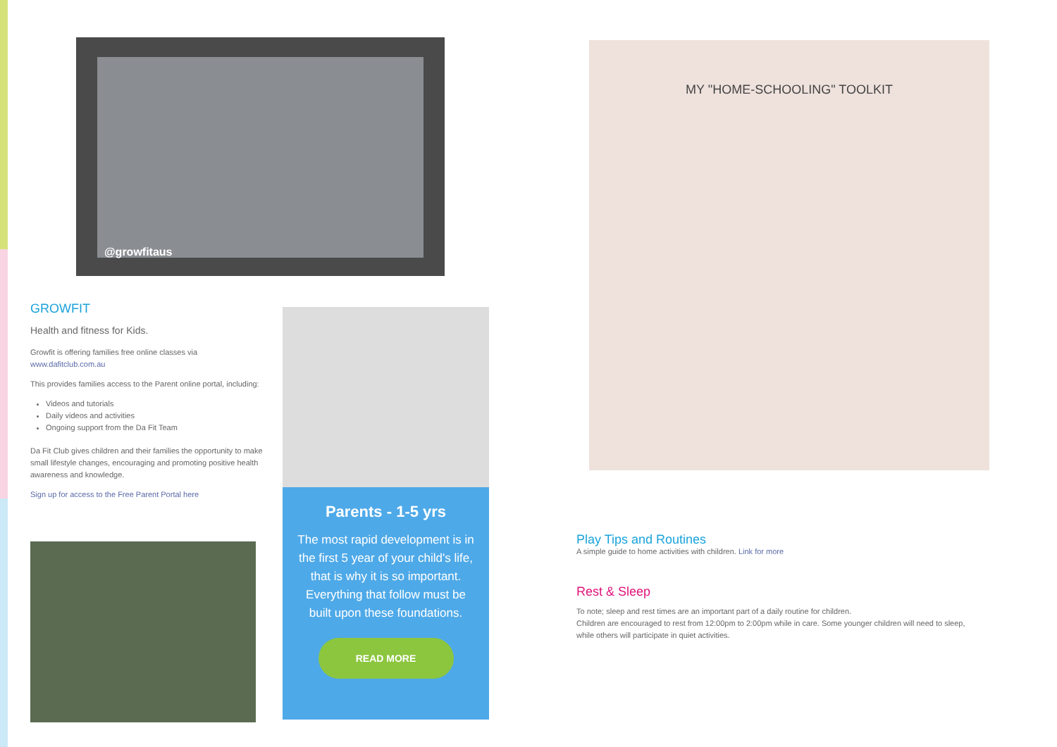@growfitaus
GROWFIT
Health and fitness for Kids.
Growfit is offering families free online classes via
www.dafitclub.com.au
This provides families access to the Parent online portal, including:
Videos and tutorials
Daily videos and activities
Ongoing support from the Da Fit Team
Da Fit Club gives children and their families the opportunity to make small lifestyle changes, encouraging and promoting positive health awareness and knowledge.
Sign up for access to the Free Parent Portal here
Parents - 1-5 yrs
The most rapid development is in the first 5 year of your child's life, that is why it is so important. Everything that follow must be built upon these foundations.
READ MORE
MY "HOME-SCHOOLING" TOOLKIT
Play Tips and Routines
A simple guide to home activities with children. Link for more
Rest & Sleep
To note; sleep and rest times are an important part of a daily routine for children.
Children are encouraged to rest from 12:00pm to 2:00pm while in care. Some younger children will need to sleep, while others will participate in quiet activities.